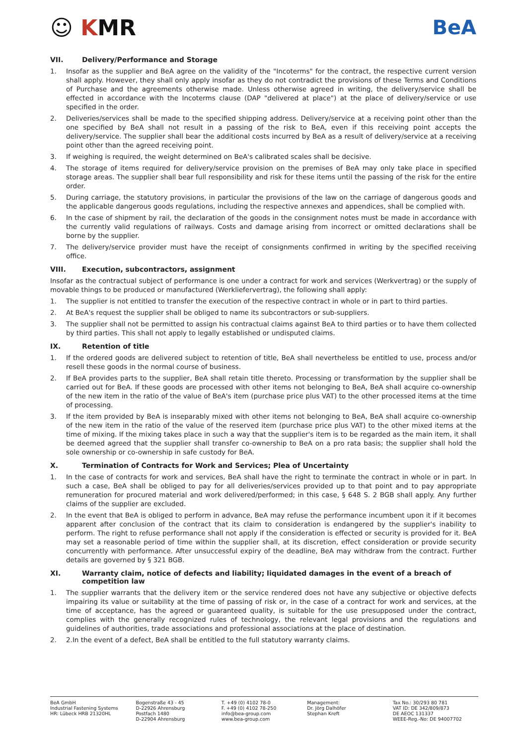☺ KMR BeA
VII. Delivery/Performance and Storage
1. Insofar as the supplier and BeA agree on the validity of the "Incoterms" for the contract, the respective current version shall apply. However, they shall only apply insofar as they do not contradict the provisions of these Terms and Conditions of Purchase and the agreements otherwise made. Unless otherwise agreed in writing, the delivery/service shall be effected in accordance with the Incoterms clause (DAP "delivered at place") at the place of delivery/service or use specified in the order.
2. Deliveries/services shall be made to the specified shipping address. Delivery/service at a receiving point other than the one specified by BeA shall not result in a passing of the risk to BeA, even if this receiving point accepts the delivery/service. The supplier shall bear the additional costs incurred by BeA as a result of delivery/service at a receiving point other than the agreed receiving point.
3. If weighing is required, the weight determined on BeA's calibrated scales shall be decisive.
4. The storage of items required for delivery/service provision on the premises of BeA may only take place in specified storage areas. The supplier shall bear full responsibility and risk for these items until the passing of the risk for the entire order.
5. During carriage, the statutory provisions, in particular the provisions of the law on the carriage of dangerous goods and the applicable dangerous goods regulations, including the respective annexes and appendices, shall be complied with.
6. In the case of shipment by rail, the declaration of the goods in the consignment notes must be made in accordance with the currently valid regulations of railways. Costs and damage arising from incorrect or omitted declarations shall be borne by the supplier.
7. The delivery/service provider must have the receipt of consignments confirmed in writing by the specified receiving office.
VIII. Execution, subcontractors, assignment
Insofar as the contractual subject of performance is one under a contract for work and services (Werkvertrag) or the supply of movable things to be produced or manufactured (Werkliefervertrag), the following shall apply:
1. The supplier is not entitled to transfer the execution of the respective contract in whole or in part to third parties.
2. At BeA's request the supplier shall be obliged to name its subcontractors or sub-suppliers.
3. The supplier shall not be permitted to assign his contractual claims against BeA to third parties or to have them collected by third parties. This shall not apply to legally established or undisputed claims.
IX. Retention of title
1. If the ordered goods are delivered subject to retention of title, BeA shall nevertheless be entitled to use, process and/or resell these goods in the normal course of business.
2. If BeA provides parts to the supplier, BeA shall retain title thereto. Processing or transformation by the supplier shall be carried out for BeA. If these goods are processed with other items not belonging to BeA, BeA shall acquire co-ownership of the new item in the ratio of the value of BeA's item (purchase price plus VAT) to the other processed items at the time of processing.
3. If the item provided by BeA is inseparably mixed with other items not belonging to BeA, BeA shall acquire co-ownership of the new item in the ratio of the value of the reserved item (purchase price plus VAT) to the other mixed items at the time of mixing. If the mixing takes place in such a way that the supplier's item is to be regarded as the main item, it shall be deemed agreed that the supplier shall transfer co-ownership to BeA on a pro rata basis; the supplier shall hold the sole ownership or co-ownership in safe custody for BeA.
X. Termination of Contracts for Work and Services; Plea of Uncertainty
1. In the case of contracts for work and services, BeA shall have the right to terminate the contract in whole or in part. In such a case, BeA shall be obliged to pay for all deliveries/services provided up to that point and to pay appropriate remuneration for procured material and work delivered/performed; in this case, § 648 S. 2 BGB shall apply. Any further claims of the supplier are excluded.
2. In the event that BeA is obliged to perform in advance, BeA may refuse the performance incumbent upon it if it becomes apparent after conclusion of the contract that its claim to consideration is endangered by the supplier's inability to perform. The right to refuse performance shall not apply if the consideration is effected or security is provided for it. BeA may set a reasonable period of time within the supplier shall, at its discretion, effect consideration or provide security concurrently with performance. After unsuccessful expiry of the deadline, BeA may withdraw from the contract. Further details are governed by § 321 BGB.
XI. Warranty claim, notice of defects and liability; liquidated damages in the event of a breach of competition law
1. The supplier warrants that the delivery item or the service rendered does not have any subjective or objective defects impairing its value or suitability at the time of passing of risk or, in the case of a contract for work and services, at the time of acceptance, has the agreed or guaranteed quality, is suitable for the use presupposed under the contract, complies with the generally recognized rules of technology, the relevant legal provisions and the regulations and guidelines of authorities, trade associations and professional associations at the place of destination.
2. 2.In the event of a defect, BeA shall be entitled to the full statutory warranty claims.
BeA GmbH
Industrial Fastening Systems
HR: Lübeck HRB 21320HL
Bogenstraße 43 - 45
D-22926 Ahrensburg
Postfach 1480
D-22904 Ahrensburg
T. +49 (0) 4102 78-0
F. +49 (0) 4102 78-250
info@bea-group.com
www.bea-group.com
Management:
Dr. Jörg Dalhöfer
Stephan Kreft
Tax No.: 30/293 80 781
VAT ID: DE 342/809/873
DE AEOC 131337
WEEE-Reg.-No: DE 94007702